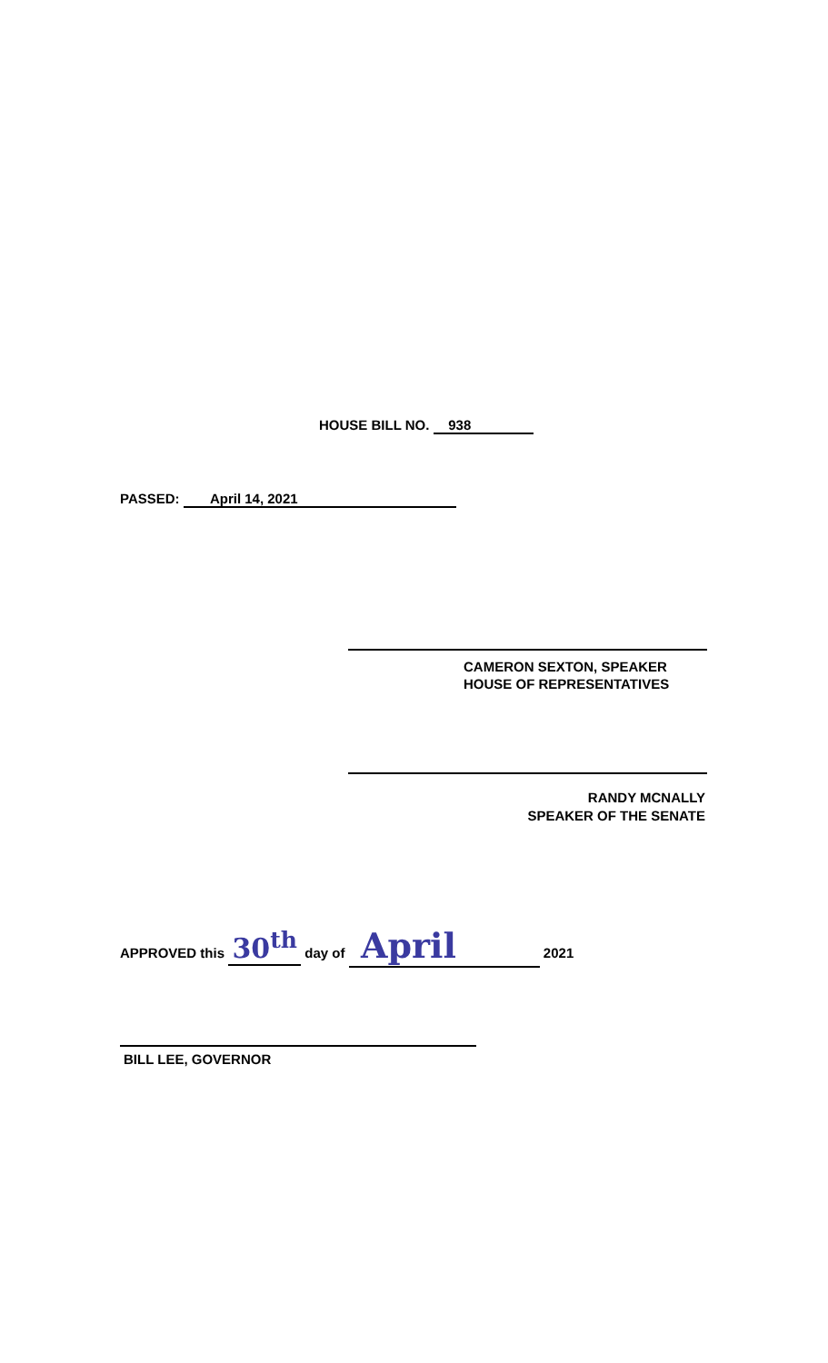HOUSE BILL NO. 938
PASSED: April 14, 2021
CAMERON SEXTON, SPEAKER
HOUSE OF REPRESENTATIVES
RANDY MCNALLY
SPEAKER OF THE SENATE
APPROVED this 30<sup>th</sup> day of April 2021
BILL LEE, GOVERNOR